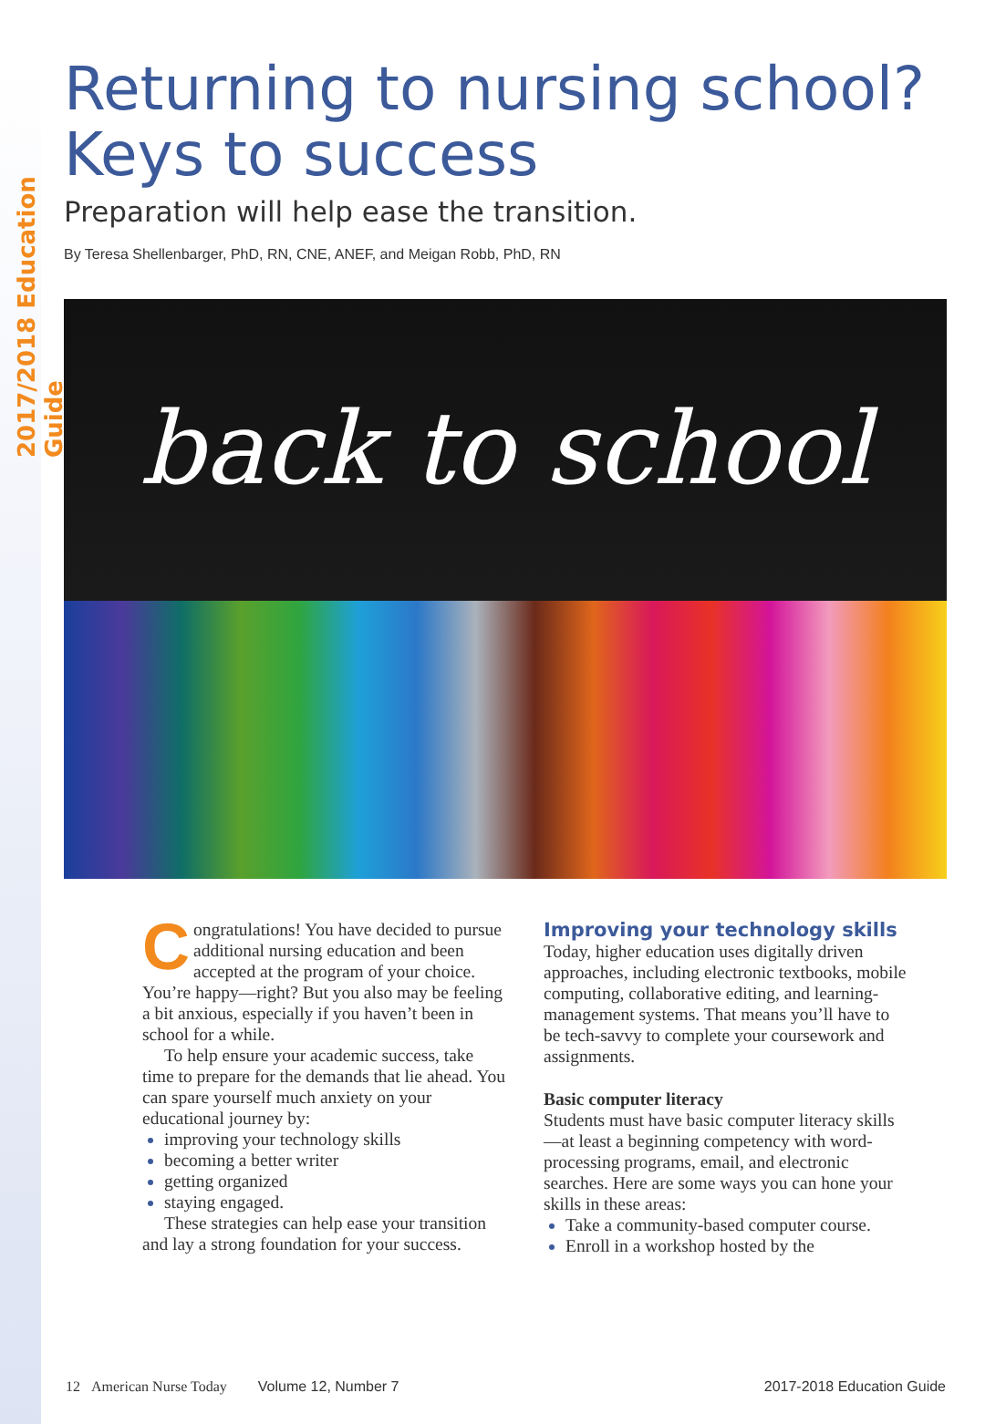2017/2018 Education Guide
Returning to nursing school?
Keys to success
Preparation will help ease the transition.
By Teresa Shellenbarger, PhD, RN, CNE, ANEF, and Meigan Robb, PhD, RN
back to school
Congratulations! You have decided to pursue additional nursing education and been accepted at the program of your choice. You’re happy—right? But you also may be feeling a bit anxious, especially if you haven’t been in school for a while.
To help ensure your academic success, take time to prepare for the demands that lie ahead. You can spare yourself much anxiety on your educational journey by:
improving your technology skills
becoming a better writer
getting organized
staying engaged.
These strategies can help ease your transition and lay a strong foundation for your success.
Improving your technology skills
Today, higher education uses digitally driven approaches, including electronic textbooks, mobile computing, collaborative editing, and learning-management systems. That means you’ll have to be tech-savvy to complete your coursework and assignments.
Basic computer literacy
Students must have basic computer literacy skills—at least a beginning competency with word-processing programs, email, and electronic searches. Here are some ways you can hone your skills in these areas:
Take a community-based computer course.
Enroll in a workshop hosted by the
12 American Nurse Today Volume 12, Number 7 2017-2018 Education Guide